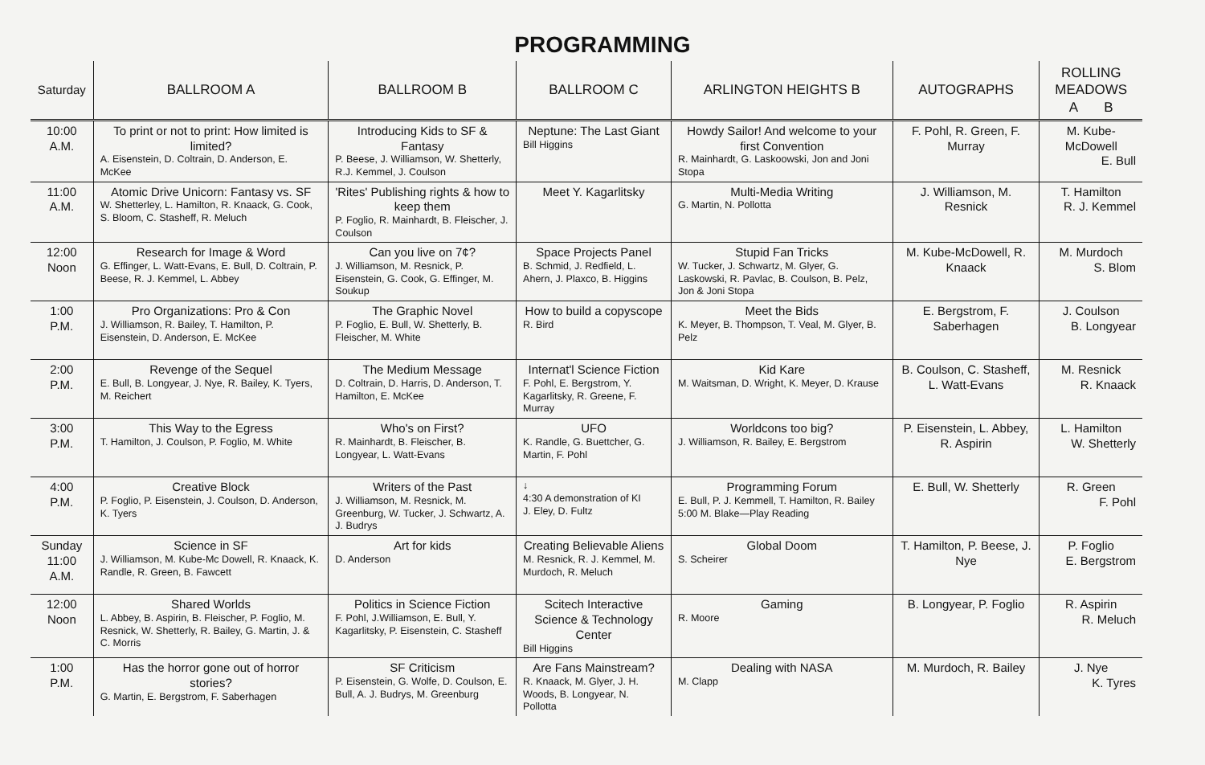PROGRAMMING
| Saturday | BALLROOM A | BALLROOM B | BALLROOM C | ARLINGTON HEIGHTS B | AUTOGRAPHS | ROLLING MEADOWS A B |
| --- | --- | --- | --- | --- | --- | --- |
| 10:00 A.M. | To print or not to print: How limited is limited? A. Eisenstein, D. Coltrain, D. Anderson, E. McKee | Introducing Kids to SF & Fantasy P. Beese, J. Williamson, W. Shetterly, R.J. Kemmel, J. Coulson | Neptune: The Last Giant Bill Higgins | Howdy Sailor! And welcome to your first Convention R. Mainhardt, G. Laskoowski, Jon and Joni Stopa | F. Pohl, R. Green, F. Murray | M. Kube-McDowell E. Bull |
| 11:00 A.M. | Atomic Drive Unicorn: Fantasy vs. SF W. Shetterley, L. Hamilton, R. Knaack, G. Cook, S. Bloom, C. Stasheff, R. Meluch | 'Rites' Publishing rights & how to keep them P. Foglio, R. Mainhardt, B. Fleischer, J. Coulson | Meet Y. Kagarlitsky | Multi-Media Writing G. Martin, N. Pollotta | J. Williamson, M. Resnick | T. Hamilton R. J. Kemmel |
| 12:00 Noon | Research for Image & Word G. Effinger, L. Watt-Evans, E. Bull, D. Coltrain, P. Beese, R. J. Kemmel, L. Abbey | Can you live on 7¢? J. Williamson, M. Resnick, P. Eisenstein, G. Cook, G. Effinger, M. Soukup | Space Projects Panel B. Schmid, J. Redfield, L. Ahern, J. Plaxco, B. Higgins | Stupid Fan Tricks W. Tucker, J. Schwartz, M. Glyer, G. Laskowski, R. Pavlac, B. Coulson, B. Pelz, Jon & Joni Stopa | M. Kube-McDowell, R. Knaack | M. Murdoch S. Blom |
| 1:00 P.M. | Pro Organizations: Pro & Con J. Williamson, R. Bailey, T. Hamilton, P. Eisenstein, D. Anderson, E. McKee | The Graphic Novel P. Foglio, E. Bull, W. Shetterly, B. Fleischer, M. White | How to build a copyscope R. Bird | Meet the Bids K. Meyer, B. Thompson, T. Veal, M. Glyer, B. Pelz | E. Bergstrom, F. Saberhagen | J. Coulson B. Longyear |
| 2:00 P.M. | Revenge of the Sequel E. Bull, B. Longyear, J. Nye, R. Bailey, K. Tyers, M. Reichert | The Medium Message D. Coltrain, D. Harris, D. Anderson, T. Hamilton, E. McKee | Internat'l Science Fiction F. Pohl, E. Bergstrom, Y. Kagarlitsky, R. Greene, F. Murray | Kid Kare M. Waitsman, D. Wright, K. Meyer, D. Krause | B. Coulson, C. Stasheff, L. Watt-Evans | M. Resnick R. Knaack |
| 3:00 P.M. | This Way to the Egress T. Hamilton, J. Coulson, P. Foglio, M. White | Who's on First? R. Mainhardt, B. Fleischer, B. Longyear, L. Watt-Evans | UFO K. Randle, G. Buettcher, G. Martin, F. Pohl | Worldcons too big? J. Williamson, R. Bailey, E. Bergstrom | P. Eisenstein, L. Abbey, R. Aspirin | L. Hamilton W. Shetterly |
| 4:00 P.M. | Creative Block P. Foglio, P. Eisenstein, J. Coulson, D. Anderson, K. Tyers | Writers of the Past J. Williamson, M. Resnick, M. Greenburg, W. Tucker, J. Schwartz, A. J. Budrys | ↓ 4:30 A demonstration of KI J. Eley, D. Fultz | Programming Forum E. Bull, P. J. Kemmell, T. Hamilton, R. Bailey 5:00 M. Blake—Play Reading | E. Bull, W. Shetterly | R. Green F. Pohl |
| Sunday 11:00 A.M. | Science in SF J. Williamson, M. Kube-Mc Dowell, R. Knaack, K. Randle, R. Green, B. Fawcett | Art for kids D. Anderson | Creating Believable Aliens M. Resnick, R. J. Kemmel, M. Murdoch, R. Meluch | Global Doom S. Scheirer | T. Hamilton, P. Beese, J. Nye | P. Foglio E. Bergstrom |
| 12:00 Noon | Shared Worlds L. Abbey, B. Aspirin, B. Fleischer, P. Foglio, M. Resnick, W. Shetterly, R. Bailey, G. Martin, J. & C. Morris | Politics in Science Fiction F. Pohl, J.Williamson, E. Bull, Y. Kagarlitsky, P. Eisenstein, C. Stasheff | Scitech Interactive Science & Technology Center Bill Higgins | Gaming R. Moore | B. Longyear, P. Foglio | R. Aspirin R. Meluch |
| 1:00 P.M. | Has the horror gone out of horror stories? G. Martin, E. Bergstrom, F. Saberhagen | SF Criticism P. Eisenstein, G. Wolfe, D. Coulson, E. Bull, A. J. Budrys, M. Greenburg | Are Fans Mainstream? R. Knaack, M. Glyer, J. H. Woods, B. Longyear, N. Pollotta | Dealing with NASA M. Clapp | M. Murdoch, R. Bailey | J. Nye K. Tyres |